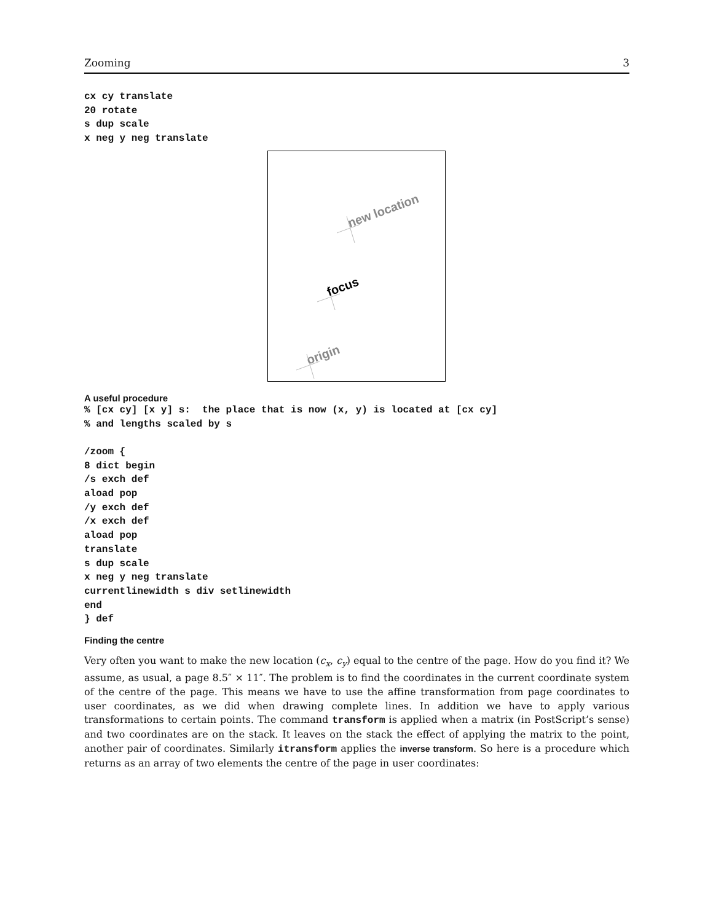Zooming 3
cx cy translate
20 rotate
s dup scale
x neg y neg translate
new location
focus
origin
A useful procedure
% [cx cy] [x y] s:  the place that is now (x, y) is located at [cx cy]
% and lengths scaled by s

/zoom {
8 dict begin
/s exch def
aload pop
/y exch def
/x exch def
aload pop
translate
s dup scale
x neg y neg translate
currentlinewidth s div setlinewidth
end
} def
Finding the centre
Very often you want to make the new location (c<sub>x</sub>, c<sub>y</sub>) equal to the centre of the page. How do you find it? We assume, as usual, a page 8.5″ × 11″. The problem is to find the coordinates in the current coordinate system of the centre of the page. This means we have to use the affine transformation from page coordinates to user coordinates, as we did when drawing complete lines. In addition we have to apply various transformations to certain points. The command transform is applied when a matrix (in PostScript’s sense) and two coordinates are on the stack. It leaves on the stack the effect of applying the matrix to the point, another pair of coordinates. Similarly itransform applies the inverse transform. So here is a procedure which returns as an array of two elements the centre of the page in user coordinates: